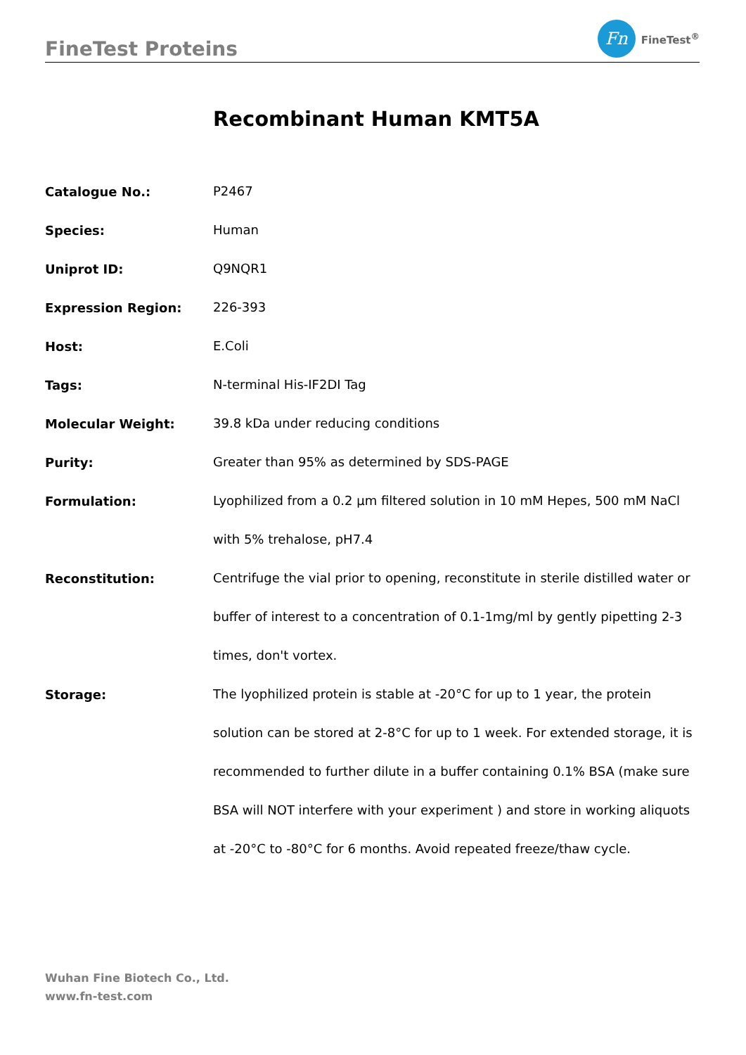FineTest Proteins
Fn
FineTest<sup>®</sup>
Recombinant Human KMT5A
| Catalogue No.: | P2467 |
| Species: | Human |
| Uniprot ID: | Q9NQR1 |
| Expression Region: | 226-393 |
| Host: | E.Coli |
| Tags: | N-terminal His-IF2DI Tag |
| Molecular Weight: | 39.8 kDa under reducing conditions |
| Purity: | Greater than 95% as determined by SDS-PAGE |
| Formulation: | Lyophilized from a 0.2 μm filtered solution in 10 mM Hepes, 500 mM NaCl with 5% trehalose, pH7.4 |
| Reconstitution: | Centrifuge the vial prior to opening, reconstitute in sterile distilled water or buffer of interest to a concentration of 0.1-1mg/ml by gently pipetting 2-3 times, don't vortex. |
| Storage: | The lyophilized protein is stable at -20°C for up to 1 year, the protein solution can be stored at 2-8°C for up to 1 week. For extended storage, it is recommended to further dilute in a buffer containing 0.1% BSA (make sure BSA will NOT interfere with your experiment ) and store in working aliquots at -20°C to -80°C for 6 months. Avoid repeated freeze/thaw cycle. |
Wuhan Fine Biotech Co., Ltd.
www.fn-test.com